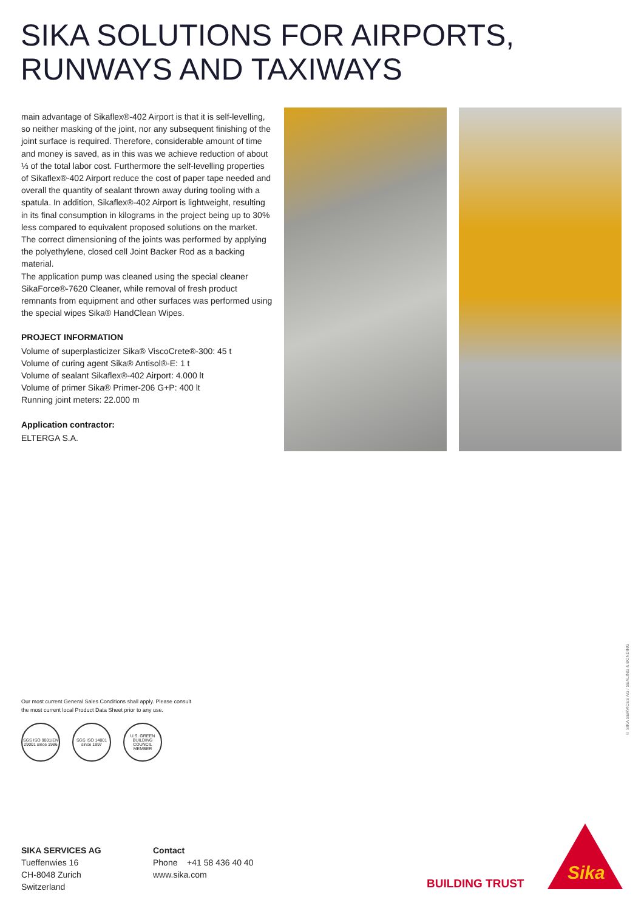SIKA SOLUTIONS FOR AIRPORTS,
RUNWAYS AND TAXIWAYS
main advantage of Sikaflex®-402 Airport is that it is self-levelling, so neither masking of the joint, nor any subsequent finishing of the joint surface is required. Therefore, considerable amount of time and money is saved, as in this was we achieve reduction of about ⅓ of the total labor cost. Furthermore the self-levelling properties of Sikaflex®-402 Airport reduce the cost of paper tape needed and overall the quantity of sealant thrown away during tooling with a spatula. In addition, Sikaflex®-402 Airport is lightweight, resulting in its final consumption in kilograms in the project being up to 30% less compared to equivalent proposed solutions on the market. The correct dimensioning of the joints was performed by applying the polyethylene, closed cell Joint Backer Rod as a backing material.
The application pump was cleaned using the special cleaner SikaForce®-7620 Cleaner, while removal of fresh product remnants from equipment and other surfaces was performed using the special wipes Sika® HandClean Wipes.
PROJECT INFORMATION
Volume of superplasticizer Sika® ViscoCrete®-300: 45 t
Volume of curing agent Sika® Antisol®-E: 1 t
Volume of sealant Sikaflex®-402 Airport: 4.000 lt
Volume of primer Sika® Primer-206 G+P: 400 lt
Running joint meters: 22.000 m
Application contractor:
ELTERGA S.A.
© SIKA SERVICES AG / SEALING & BONDING
Our most current General Sales Conditions shall apply. Please consult
the most current local Product Data Sheet prior to any use.
SGS ISO 9001/EN 29001 since 1986
SGS ISO 14001 since 1997
U.S. GREEN BUILDING COUNCIL MEMBER
SIKA SERVICES AG
Tueffenwies 16
CH-8048 Zurich
Switzerland
Contact
Phone +41 58 436 40 40
www.sika.com
BUILDING TRUST Sika